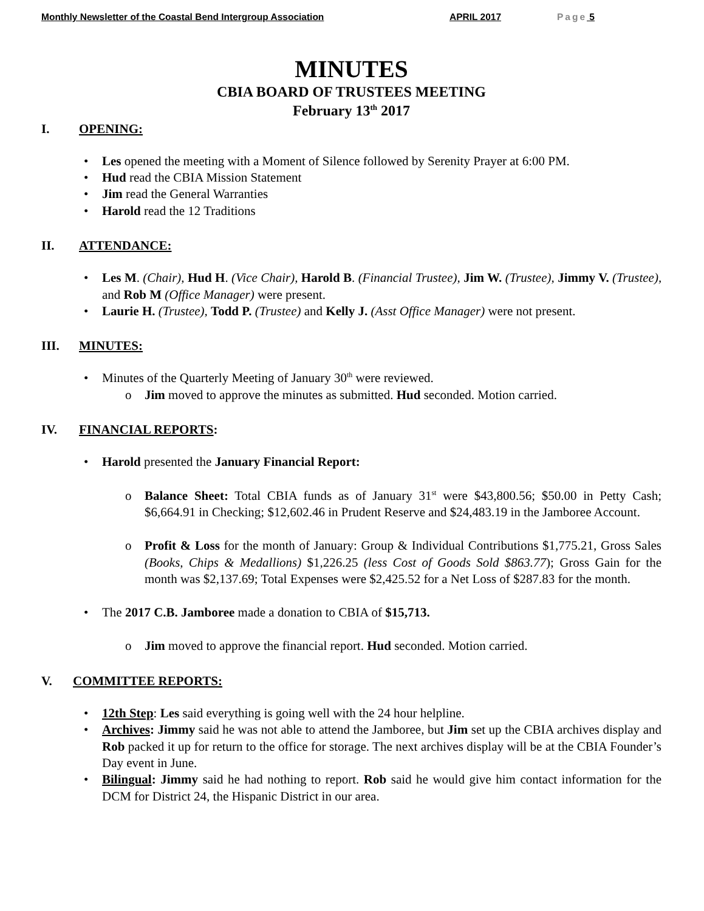Monthly Newsletter of the Coastal Bend Intergroup Association APRIL 2017 Page 5
MINUTES
CBIA BOARD OF TRUSTEES MEETING
February 13<sup>th</sup> 2017
I. OPENING:
• Les opened the meeting with a Moment of Silence followed by Serenity Prayer at 6:00 PM.
• Hud read the CBIA Mission Statement
• Jim read the General Warranties
• Harold read the 12 Traditions
II. ATTENDANCE:
• Les M. (Chair), Hud H. (Vice Chair), Harold B. (Financial Trustee), Jim W. (Trustee), Jimmy V. (Trustee), and Rob M (Office Manager) were present.
• Laurie H. (Trustee), Todd P. (Trustee) and Kelly J. (Asst Office Manager) were not present.
III. MINUTES:
• Minutes of the Quarterly Meeting of January 30<sup>th</sup> were reviewed.
o Jim moved to approve the minutes as submitted. Hud seconded. Motion carried.
IV. FINANCIAL REPORTS:
• Harold presented the January Financial Report:
o Balance Sheet: Total CBIA funds as of January 31<sup>st</sup> were $43,800.56; $50.00 in Petty Cash; $6,664.91 in Checking; $12,602.46 in Prudent Reserve and $24,483.19 in the Jamboree Account.
o Profit & Loss for the month of January: Group & Individual Contributions $1,775.21, Gross Sales (Books, Chips & Medallions) $1,226.25 (less Cost of Goods Sold $863.77); Gross Gain for the month was $2,137.69; Total Expenses were $2,425.52 for a Net Loss of $287.83 for the month.
• The 2017 C.B. Jamboree made a donation to CBIA of $15,713.
o Jim moved to approve the financial report. Hud seconded. Motion carried.
V. COMMITTEE REPORTS:
• 12th Step: Les said everything is going well with the 24 hour helpline.
• Archives: Jimmy said he was not able to attend the Jamboree, but Jim set up the CBIA archives display and Rob packed it up for return to the office for storage. The next archives display will be at the CBIA Founder’s Day event in June.
• Bilingual: Jimmy said he had nothing to report. Rob said he would give him contact information for the DCM for District 24, the Hispanic District in our area.